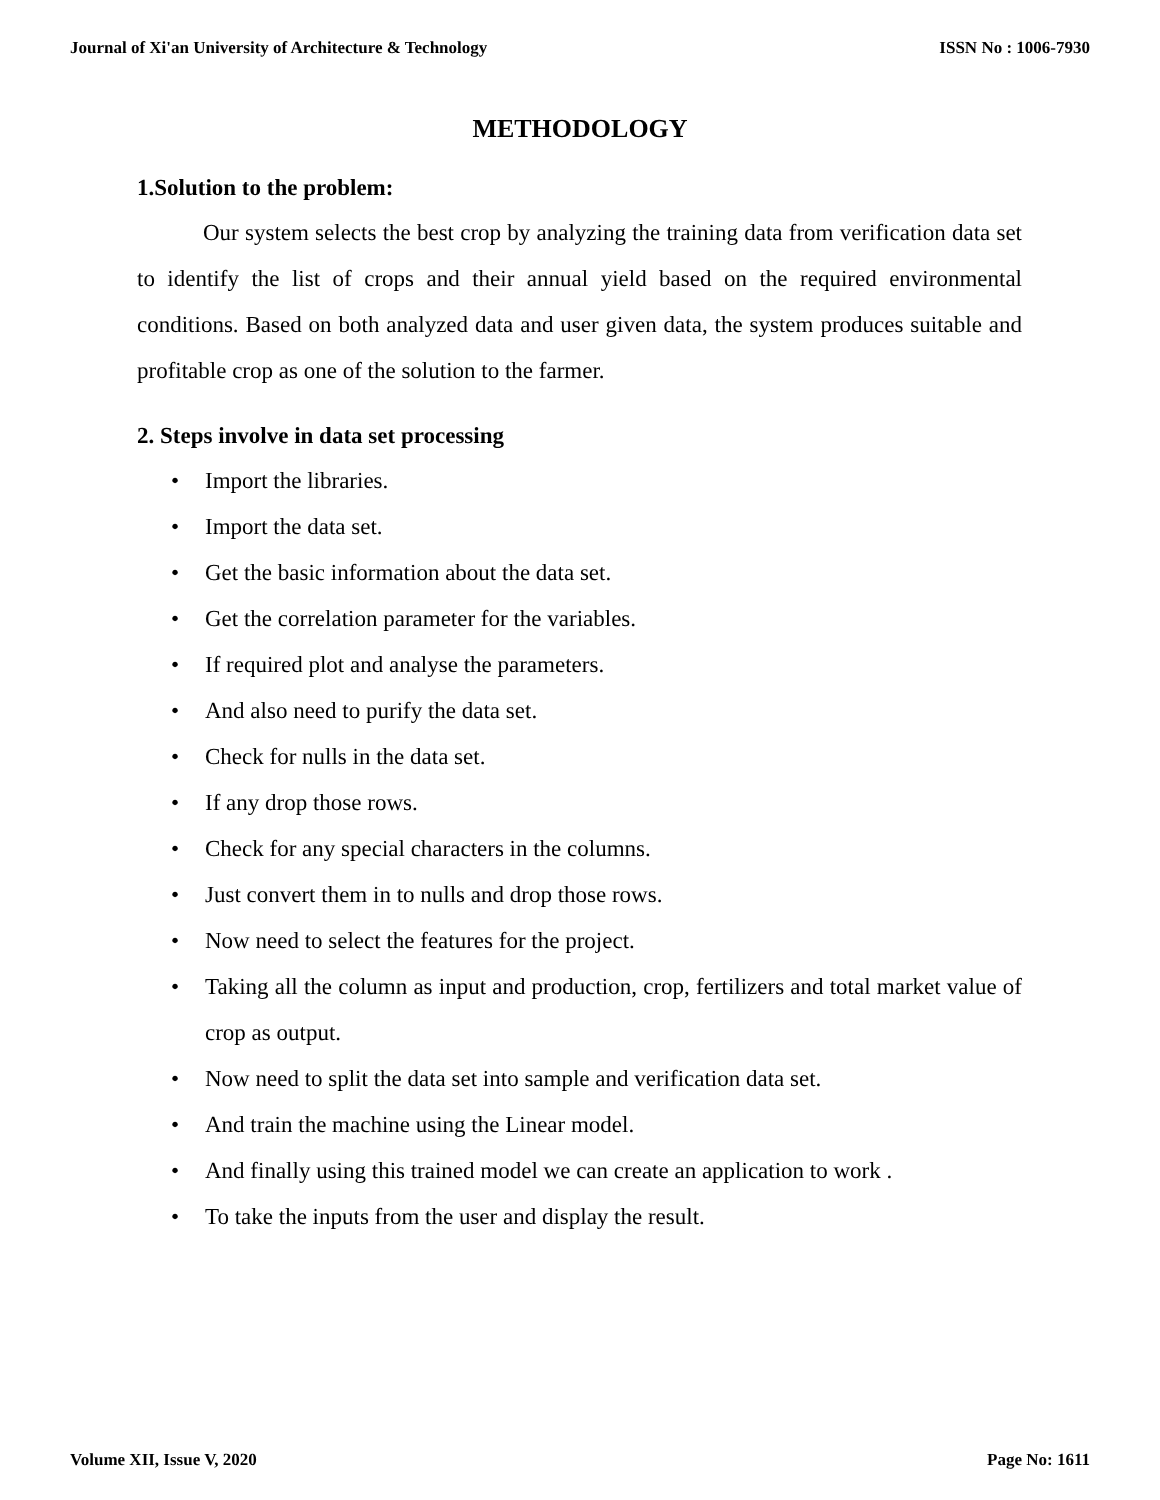Journal of Xi'an University of Architecture & Technology ISSN No : 1006-7930
METHODOLOGY
1.Solution to the problem:
Our system selects the best crop by analyzing the training data from verification data set to identify the list of crops and their annual yield based on the required environmental conditions. Based on both analyzed data and user given data, the system produces suitable and profitable crop as one of the solution to the farmer.
2. Steps involve in data set processing
• Import the libraries.
• Import the data set.
• Get the basic information about the data set.
• Get the correlation parameter for the variables.
• If required plot and analyse the parameters.
• And also need to purify the data set.
• Check for nulls in the data set.
• If any drop those rows.
• Check for any special characters in the columns.
• Just convert them in to nulls and drop those rows.
• Now need to select the features for the project.
• Taking all the column as input and production, crop, fertilizers and total market value of crop as output.
• Now need to split the data set into sample and verification data set.
• And train the machine using the Linear model.
• And finally using this trained model we can create an application to work .
• To take the inputs from the user and display the result.
Volume XII, Issue V, 2020 Page No: 1611